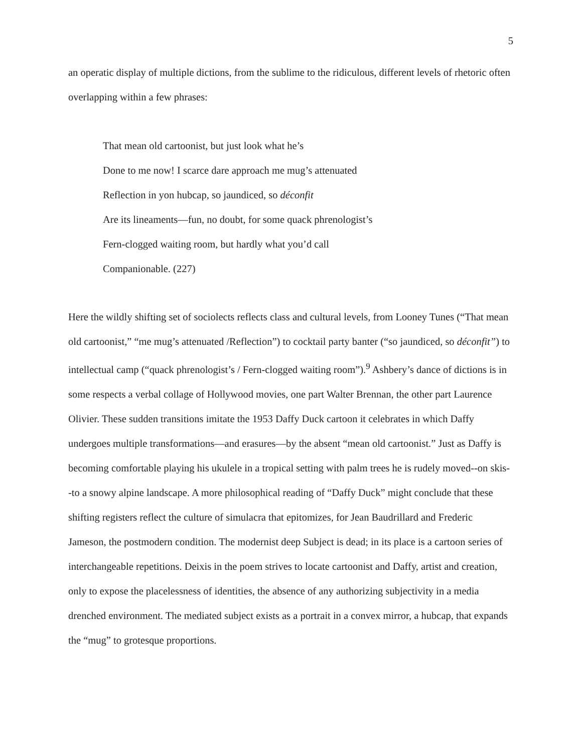5
an operatic display of multiple dictions, from the sublime to the ridiculous, different levels of rhetoric often overlapping within a few phrases:
That mean old cartoonist, but just look what he’s
Done to me now! I scarce dare approach me mug’s attenuated
Reflection in yon hubcap, so jaundiced, so déconfit
Are its lineaments—fun, no doubt, for some quack phrenologist’s
Fern-clogged waiting room, but hardly what you’d call
Companionable. (227)
Here the wildly shifting set of sociolects reflects class and cultural levels, from Looney Tunes (“That mean old cartoonist,” “me mug’s attenuated /Reflection”) to cocktail party banter (“so jaundiced, so déconfit”) to intellectual camp (“quack phrenologist’s / Fern-clogged waiting room”).<sup>9</sup> Ashbery’s dance of dictions is in some respects a verbal collage of Hollywood movies, one part Walter Brennan, the other part Laurence Olivier. These sudden transitions imitate the 1953 Daffy Duck cartoon it celebrates in which Daffy undergoes multiple transformations—and erasures—by the absent “mean old cartoonist.” Just as Daffy is becoming comfortable playing his ukulele in a tropical setting with palm trees he is rudely moved--on skis--to a snowy alpine landscape. A more philosophical reading of “Daffy Duck” might conclude that these shifting registers reflect the culture of simulacra that epitomizes, for Jean Baudrillard and Frederic Jameson, the postmodern condition. The modernist deep Subject is dead; in its place is a cartoon series of interchangeable repetitions. Deixis in the poem strives to locate cartoonist and Daffy, artist and creation, only to expose the placelessness of identities, the absence of any authorizing subjectivity in a media drenched environment. The mediated subject exists as a portrait in a convex mirror, a hubcap, that expands the “mug” to grotesque proportions.